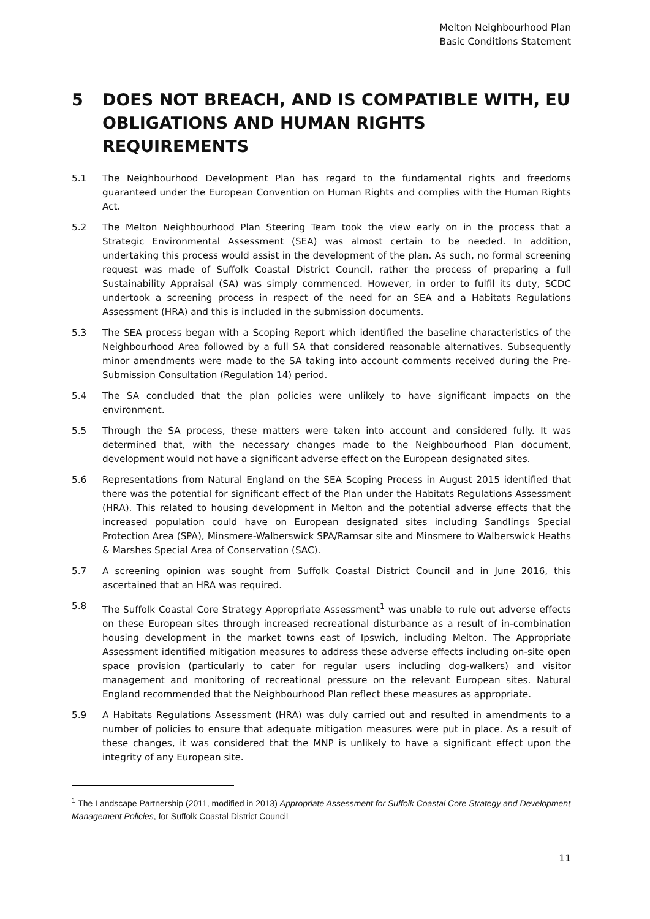Melton Neighbourhood Plan
Basic Conditions Statement
5 DOES NOT BREACH, AND IS COMPATIBLE WITH, EU OBLIGATIONS AND HUMAN RIGHTS REQUIREMENTS
5.1 The Neighbourhood Development Plan has regard to the fundamental rights and freedoms guaranteed under the European Convention on Human Rights and complies with the Human Rights Act.
5.2 The Melton Neighbourhood Plan Steering Team took the view early on in the process that a Strategic Environmental Assessment (SEA) was almost certain to be needed. In addition, undertaking this process would assist in the development of the plan. As such, no formal screening request was made of Suffolk Coastal District Council, rather the process of preparing a full Sustainability Appraisal (SA) was simply commenced. However, in order to fulfil its duty, SCDC undertook a screening process in respect of the need for an SEA and a Habitats Regulations Assessment (HRA) and this is included in the submission documents.
5.3 The SEA process began with a Scoping Report which identified the baseline characteristics of the Neighbourhood Area followed by a full SA that considered reasonable alternatives. Subsequently minor amendments were made to the SA taking into account comments received during the Pre-Submission Consultation (Regulation 14) period.
5.4 The SA concluded that the plan policies were unlikely to have significant impacts on the environment.
5.5 Through the SA process, these matters were taken into account and considered fully. It was determined that, with the necessary changes made to the Neighbourhood Plan document, development would not have a significant adverse effect on the European designated sites.
5.6 Representations from Natural England on the SEA Scoping Process in August 2015 identified that there was the potential for significant effect of the Plan under the Habitats Regulations Assessment (HRA). This related to housing development in Melton and the potential adverse effects that the increased population could have on European designated sites including Sandlings Special Protection Area (SPA), Minsmere-Walberswick SPA/Ramsar site and Minsmere to Walberswick Heaths & Marshes Special Area of Conservation (SAC).
5.7 A screening opinion was sought from Suffolk Coastal District Council and in June 2016, this ascertained that an HRA was required.
5.8 The Suffolk Coastal Core Strategy Appropriate Assessment<sup>1</sup> was unable to rule out adverse effects on these European sites through increased recreational disturbance as a result of in-combination housing development in the market towns east of Ipswich, including Melton. The Appropriate Assessment identified mitigation measures to address these adverse effects including on-site open space provision (particularly to cater for regular users including dog-walkers) and visitor management and monitoring of recreational pressure on the relevant European sites. Natural England recommended that the Neighbourhood Plan reflect these measures as appropriate.
5.9 A Habitats Regulations Assessment (HRA) was duly carried out and resulted in amendments to a number of policies to ensure that adequate mitigation measures were put in place. As a result of these changes, it was considered that the MNP is unlikely to have a significant effect upon the integrity of any European site.
<sup>1</sup> The Landscape Partnership (2011, modified in 2013) Appropriate Assessment for Suffolk Coastal Core Strategy and Development Management Policies, for Suffolk Coastal District Council
11